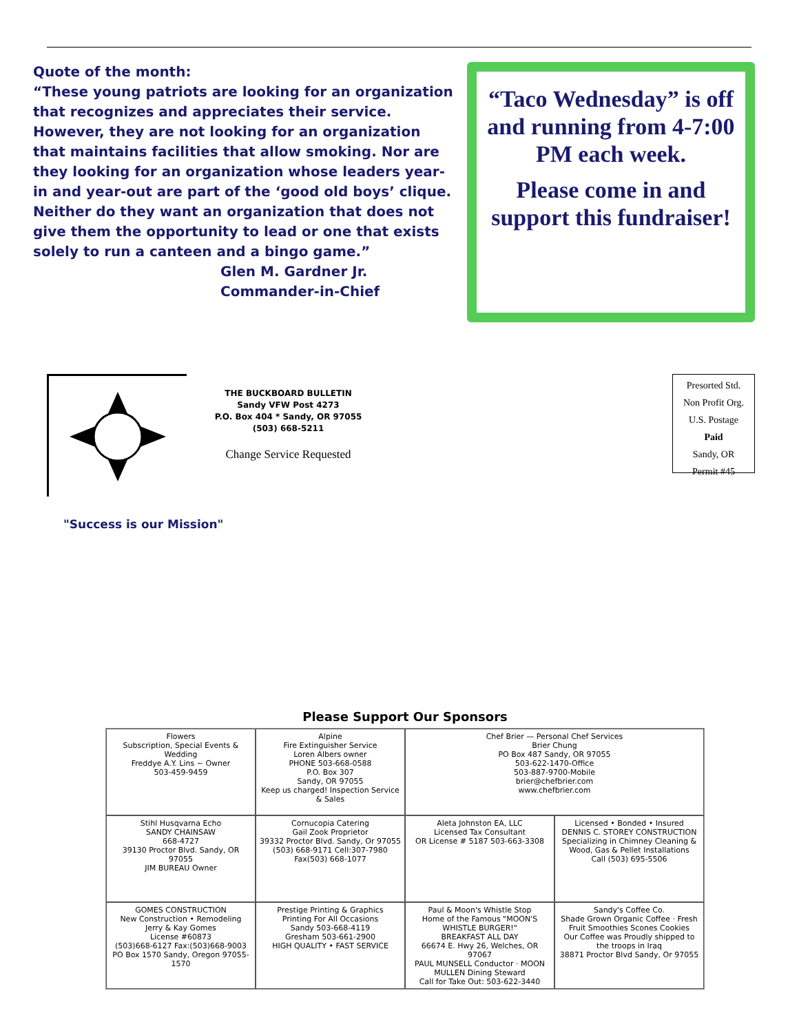Quote of the month:
“These young patriots are looking for an organization that recognizes and appreciates their service. However, they are not looking for an organization that maintains facilities that allow smoking. Nor are they looking for an organization whose leaders year-in and year-out are part of the ‘good old boys’ clique. Neither do they want an organization that does not give them the opportunity to lead or one that exists solely to run a canteen and a bingo game.”
Glen M. Gardner Jr.
Commander-in-Chief
“Taco Wednesday” is off and running from 4-7:00 PM each week.
Please come in and support this fundraiser!
THE BUCKBOARD BULLETIN
Sandy VFW Post 4273
P.O. Box 404 * Sandy, OR 97055
(503) 668-5211
Change Service Requested
Presorted Std.
Non Profit Org.
U.S. Postage
Paid
Sandy, OR
Permit #45
"Success is our Mission"
Please Support Our Sponsors
Flowers
Subscription, Special Events & Wedding
Freddye A.Y. Lins ~ Owner
503-459-9459
Alpine
Fire Extinguisher Service
Loren Albers owner
PHONE 503-668-0588
P.O. Box 307
Sandy, OR 97055
Keep us charged! Inspection Service & Sales
Chef Brier — Personal Chef Services
Brier Chung
PO Box 487 Sandy, OR 97055
503-622-1470-Office
503-887-9700-Mobile
brier@chefbrier.com
www.chefbrier.com
Stihl Husqvarna Echo
SANDY CHAINSAW
668-4727
39130 Proctor Blvd. Sandy, OR 97055
JIM BUREAU Owner
Cornucopia Catering
Gail Zook Proprietor
39332 Proctor Blvd. Sandy, Or 97055
(503) 668-9171 Cell:307-7980 Fax(503) 668-1077
Aleta Johnston EA, LLC
Licensed Tax Consultant
OR License # 5187 503-663-3308
Licensed • Bonded • Insured
DENNIS C. STOREY CONSTRUCTION
Specializing in Chimney Cleaning & Wood, Gas & Pellet Installations
Call (503) 695-5506
GOMES CONSTRUCTION
New Construction • Remodeling
Jerry & Kay Gomes
License #60873
(503)668-6127 Fax:(503)668-9003
PO Box 1570 Sandy, Oregon 97055-1570
Prestige Printing & Graphics
Printing For All Occasions
Sandy 503-668-4119
Gresham 503-661-2900
HIGH QUALITY • FAST SERVICE
Paul & Moon's Whistle Stop
Home of the Famous "MOON'S WHISTLE BURGER!"
BREAKFAST ALL DAY
66674 E. Hwy 26, Welches, OR 97067
PAUL MUNSELL Conductor · MOON MULLEN Dining Steward
Call for Take Out: 503-622-3440
Sandy's Coffee Co.
Shade Grown Organic Coffee · Fresh Fruit Smoothies Scones Cookies
Our Coffee was Proudly shipped to the troops in Iraq
38871 Proctor Blvd Sandy, Or 97055